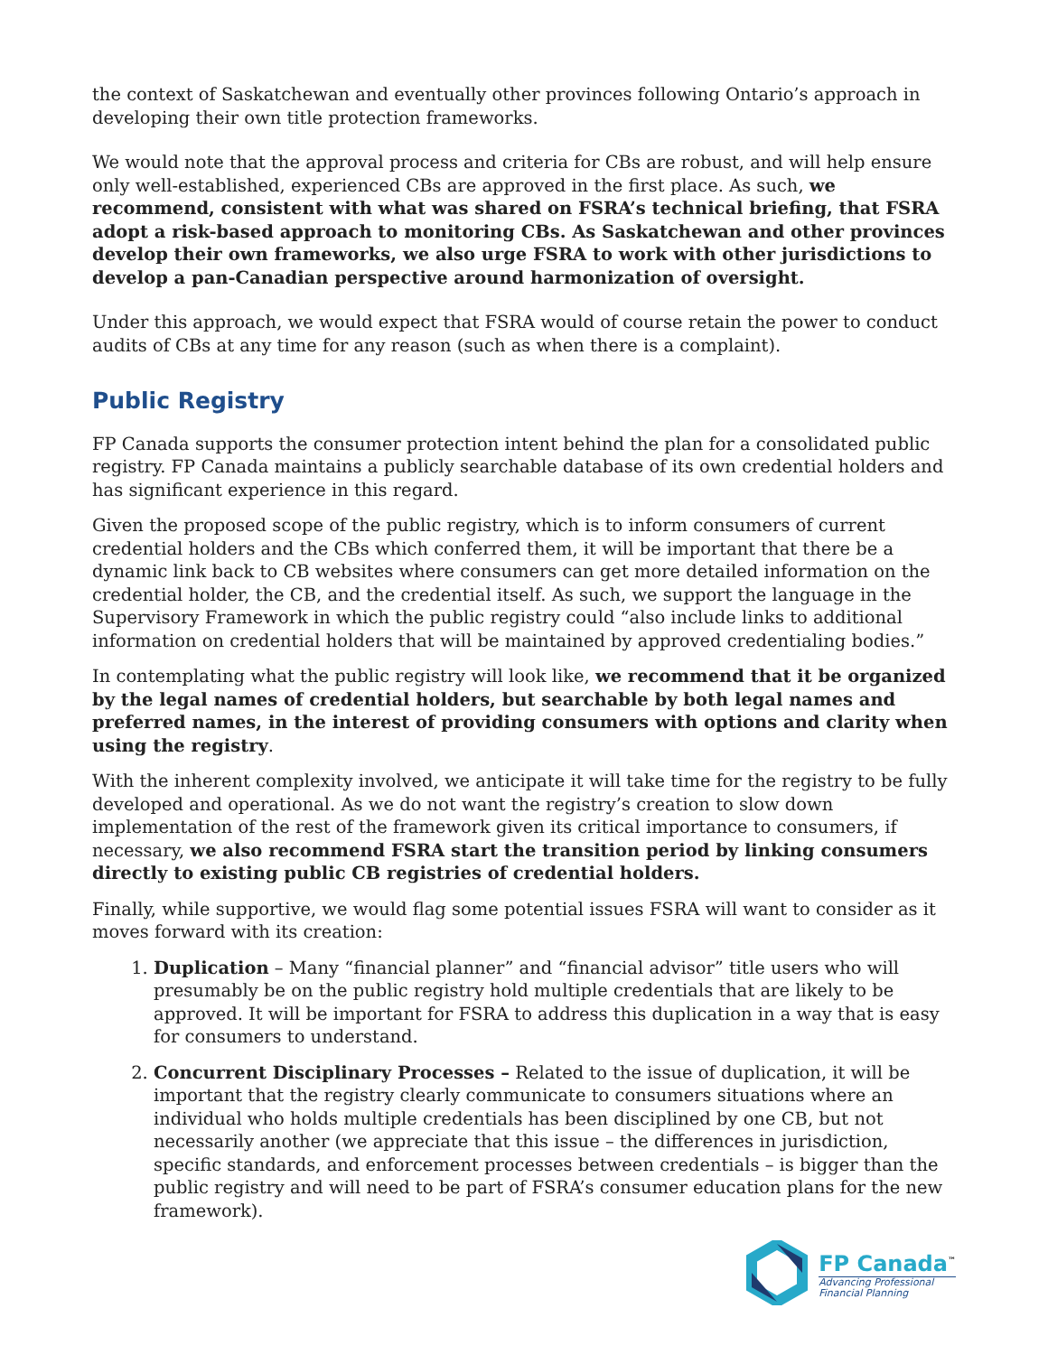the context of Saskatchewan and eventually other provinces following Ontario’s approach in developing their own title protection frameworks.
We would note that the approval process and criteria for CBs are robust, and will help ensure only well-established, experienced CBs are approved in the first place. As such, we recommend, consistent with what was shared on FSRA’s technical briefing, that FSRA adopt a risk-based approach to monitoring CBs. As Saskatchewan and other provinces develop their own frameworks, we also urge FSRA to work with other jurisdictions to develop a pan-Canadian perspective around harmonization of oversight.
Under this approach, we would expect that FSRA would of course retain the power to conduct audits of CBs at any time for any reason (such as when there is a complaint).
Public Registry
FP Canada supports the consumer protection intent behind the plan for a consolidated public registry. FP Canada maintains a publicly searchable database of its own credential holders and has significant experience in this regard.
Given the proposed scope of the public registry, which is to inform consumers of current credential holders and the CBs which conferred them, it will be important that there be a dynamic link back to CB websites where consumers can get more detailed information on the credential holder, the CB, and the credential itself. As such, we support the language in the Supervisory Framework in which the public registry could “also include links to additional information on credential holders that will be maintained by approved credentialing bodies.”
In contemplating what the public registry will look like, we recommend that it be organized by the legal names of credential holders, but searchable by both legal names and preferred names, in the interest of providing consumers with options and clarity when using the registry.
With the inherent complexity involved, we anticipate it will take time for the registry to be fully developed and operational. As we do not want the registry’s creation to slow down implementation of the rest of the framework given its critical importance to consumers, if necessary, we also recommend FSRA start the transition period by linking consumers directly to existing public CB registries of credential holders.
Finally, while supportive, we would flag some potential issues FSRA will want to consider as it moves forward with its creation:
1. Duplication – Many “financial planner” and “financial advisor” title users who will presumably be on the public registry hold multiple credentials that are likely to be approved. It will be important for FSRA to address this duplication in a way that is easy for consumers to understand.
2. Concurrent Disciplinary Processes – Related to the issue of duplication, it will be important that the registry clearly communicate to consumers situations where an individual who holds multiple credentials has been disciplined by one CB, but not necessarily another (we appreciate that this issue – the differences in jurisdiction, specific standards, and enforcement processes between credentials – is bigger than the public registry and will need to be part of FSRA’s consumer education plans for the new framework).
FP Canada<sup>™</sup>
Advancing Professional
Financial Planning